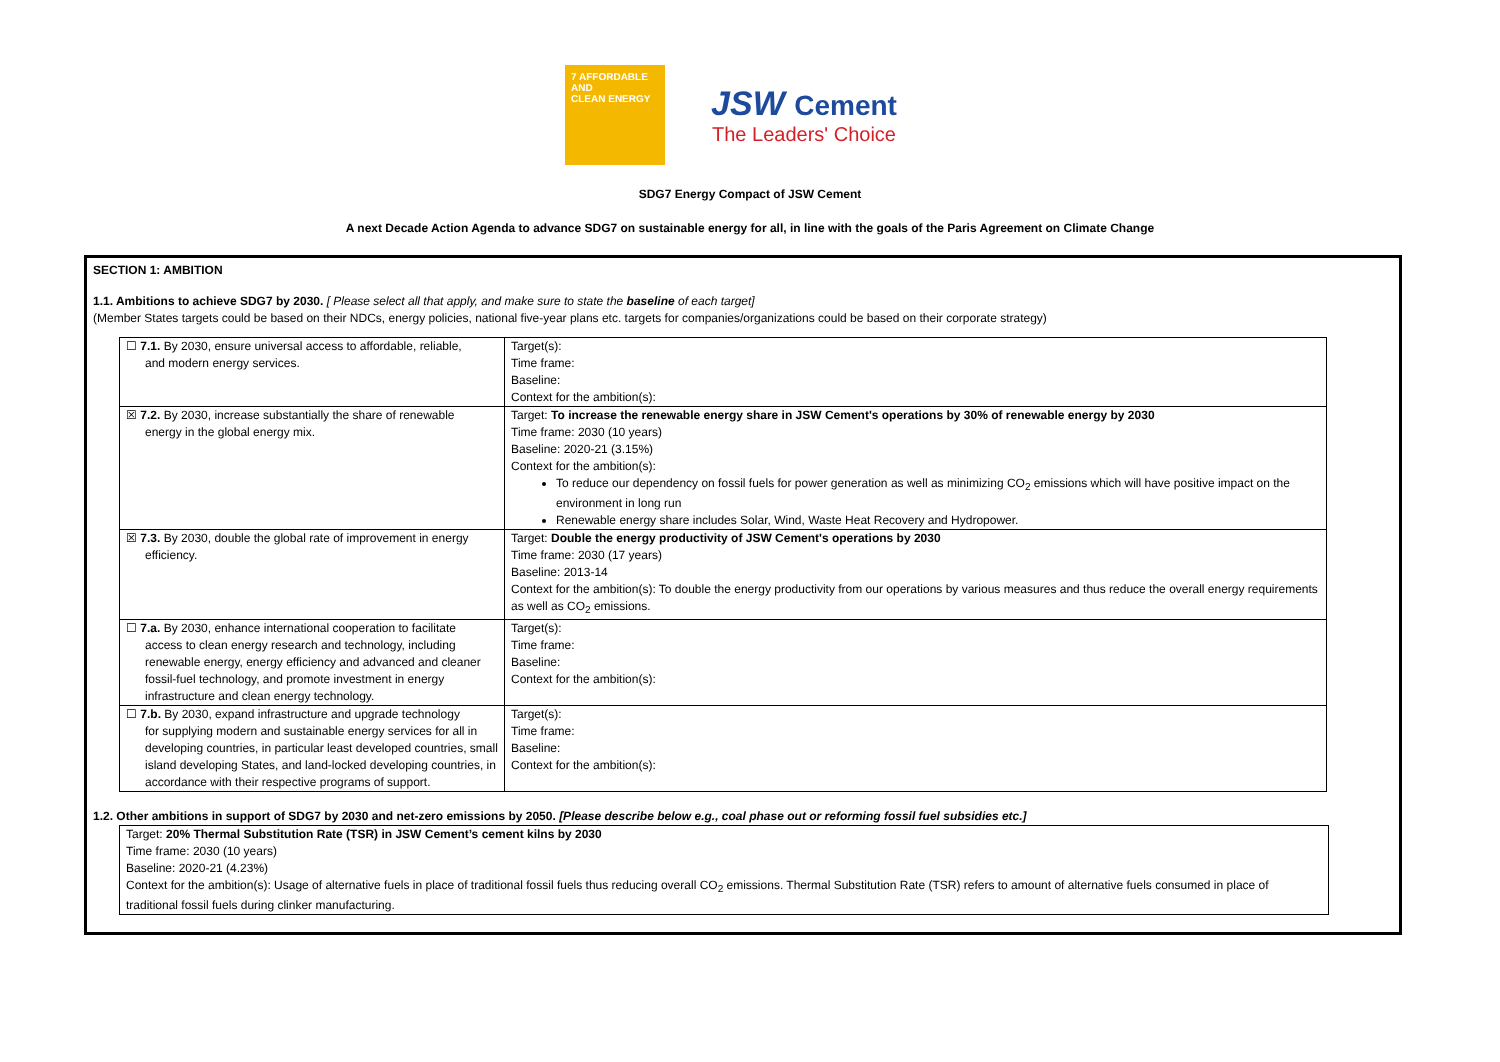7 AFFORDABLE AND
CLEAN ENERGY
JSW Cement
The Leaders' Choice
SDG7 Energy Compact of JSW Cement
A next Decade Action Agenda to advance SDG7 on sustainable energy for all, in line with the goals of the Paris Agreement on Climate Change
SECTION 1: AMBITION
1.1. Ambitions to achieve SDG7 by 2030. [ Please select all that apply, and make sure to state the baseline of each target]
(Member States targets could be based on their NDCs, energy policies, national five-year plans etc. targets for companies/organizations could be based on their corporate strategy)
| ☐ 7.1. By 2030, ensure universal access to affordable, reliable, and modern energy services. | Target(s): Time frame: Baseline: Context for the ambition(s): |
| ☒ 7.2. By 2030, increase substantially the share of renewable energy in the global energy mix. | Target: To increase the renewable energy share in JSW Cement's operations by 30% of renewable energy by 2030 Time frame: 2030 (10 years) Baseline: 2020-21 (3.15%) Context for the ambition(s): To reduce our dependency on fossil fuels for power generation as well as minimizing CO<sub>2</sub> emissions which will have positive impact on the environment in long run Renewable energy share includes Solar, Wind, Waste Heat Recovery and Hydropower. |
| ☒ 7.3. By 2030, double the global rate of improvement in energy efficiency. | Target: Double the energy productivity of JSW Cement's operations by 2030 Time frame: 2030 (17 years) Baseline: 2013-14 Context for the ambition(s): To double the energy productivity from our operations by various measures and thus reduce the overall energy requirements as well as CO<sub>2</sub> emissions. |
| ☐ 7.a. By 2030, enhance international cooperation to facilitate access to clean energy research and technology, including renewable energy, energy efficiency and advanced and cleaner fossil-fuel technology, and promote investment in energy infrastructure and clean energy technology. | Target(s): Time frame: Baseline: Context for the ambition(s): |
| ☐ 7.b. By 2030, expand infrastructure and upgrade technology for supplying modern and sustainable energy services for all in developing countries, in particular least developed countries, small island developing States, and land-locked developing countries, in accordance with their respective programs of support. | Target(s): Time frame: Baseline: Context for the ambition(s): |
1.2. Other ambitions in support of SDG7 by 2030 and net-zero emissions by 2050. [Please describe below e.g., coal phase out or reforming fossil fuel subsidies etc.]
Target: 20% Thermal Substitution Rate (TSR) in JSW Cement’s cement kilns by 2030
Time frame: 2030 (10 years)
Baseline: 2020-21 (4.23%)
Context for the ambition(s): Usage of alternative fuels in place of traditional fossil fuels thus reducing overall CO<sub>2</sub> emissions. Thermal Substitution Rate (TSR) refers to amount of alternative fuels consumed in place of traditional fossil fuels during clinker manufacturing.